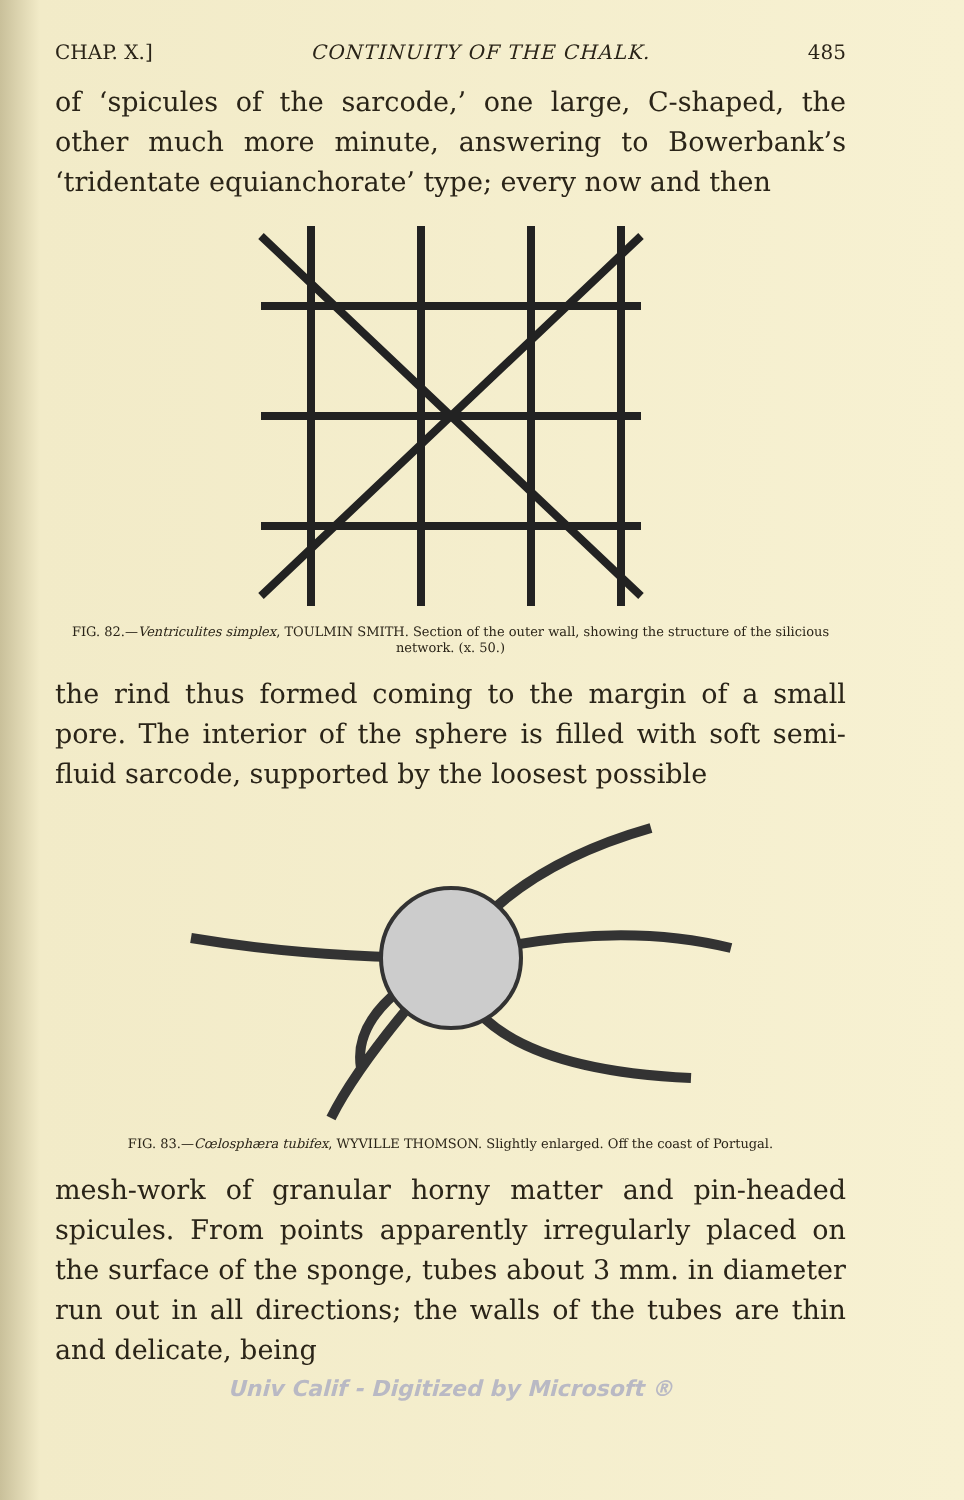CHAP. X.] CONTINUITY OF THE CHALK. 485
of ‘spicules of the sarcode,’ one large, C-shaped, the other much more minute, answering to Bowerbank’s ‘tridentate equianchorate’ type; every now and then
FIG. 82.—Ventriculites simplex, TOULMIN SMITH. Section of the outer wall, showing the structure of the silicious network. (x. 50.)
the rind thus formed coming to the margin of a small pore. The interior of the sphere is filled with soft semi-fluid sarcode, supported by the loosest possible
FIG. 83.—Cœlosphæra tubifex, WYVILLE THOMSON. Slightly enlarged. Off the coast of Portugal.
mesh-work of granular horny matter and pin-headed spicules. From points apparently irregularly placed on the surface of the sponge, tubes about 3 mm. in diameter run out in all directions; the walls of the tubes are thin and delicate, being
Univ Calif - Digitized by Microsoft ®